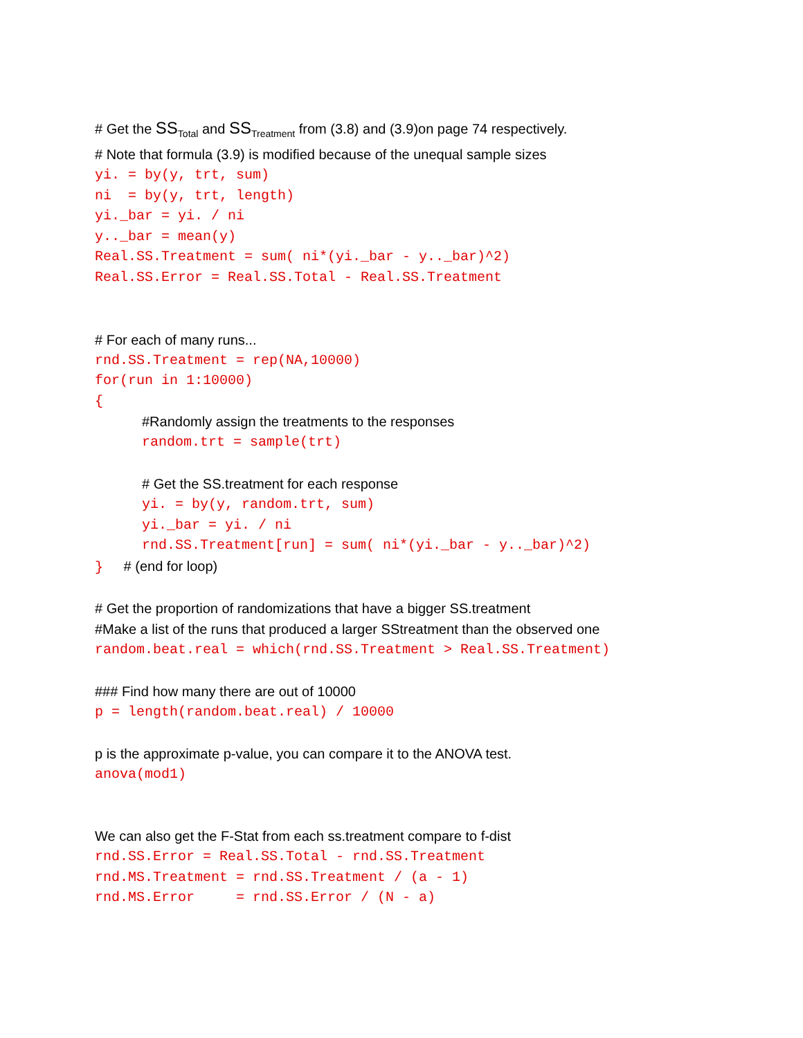# Get the SS<sub>Total</sub> and SS<sub>Treatment</sub> from (3.8) and (3.9)on page 74 respectively.
# Note that formula (3.9) is modified because of the unequal sample sizes
yi. = by(y, trt, sum) ni = by(y, trt, length) yi._bar = yi. / ni y.._bar = mean(y) Real.SS.Treatment = sum( ni*(yi._bar - y.._bar)^2) Real.SS.Error = Real.SS.Total - Real.SS.Treatment
# For each of many runs...
rnd.SS.Treatment = rep(NA,10000) for(run in 1:10000) {
#Randomly assign the treatments to the responses
random.trt = sample(trt)
# Get the SS.treatment for each response
yi. = by(y, random.trt, sum) yi._bar = yi. / ni rnd.SS.Treatment[run] = sum( ni*(yi._bar - y.._bar)^2)
} # (end for loop)
# Get the proportion of randomizations that have a bigger SS.treatment
#Make a list of the runs that produced a larger SStreatment than the observed one
random.beat.real = which(rnd.SS.Treatment > Real.SS.Treatment)
### Find how many there are out of 10000
p = length(random.beat.real) / 10000
p is the approximate p-value, you can compare it to the ANOVA test.
anova(mod1)
We can also get the F-Stat from each ss.treatment compare to f-dist
rnd.SS.Error = Real.SS.Total - rnd.SS.Treatment rnd.MS.Treatment = rnd.SS.Treatment / (a - 1) rnd.MS.Error = rnd.SS.Error / (N - a)